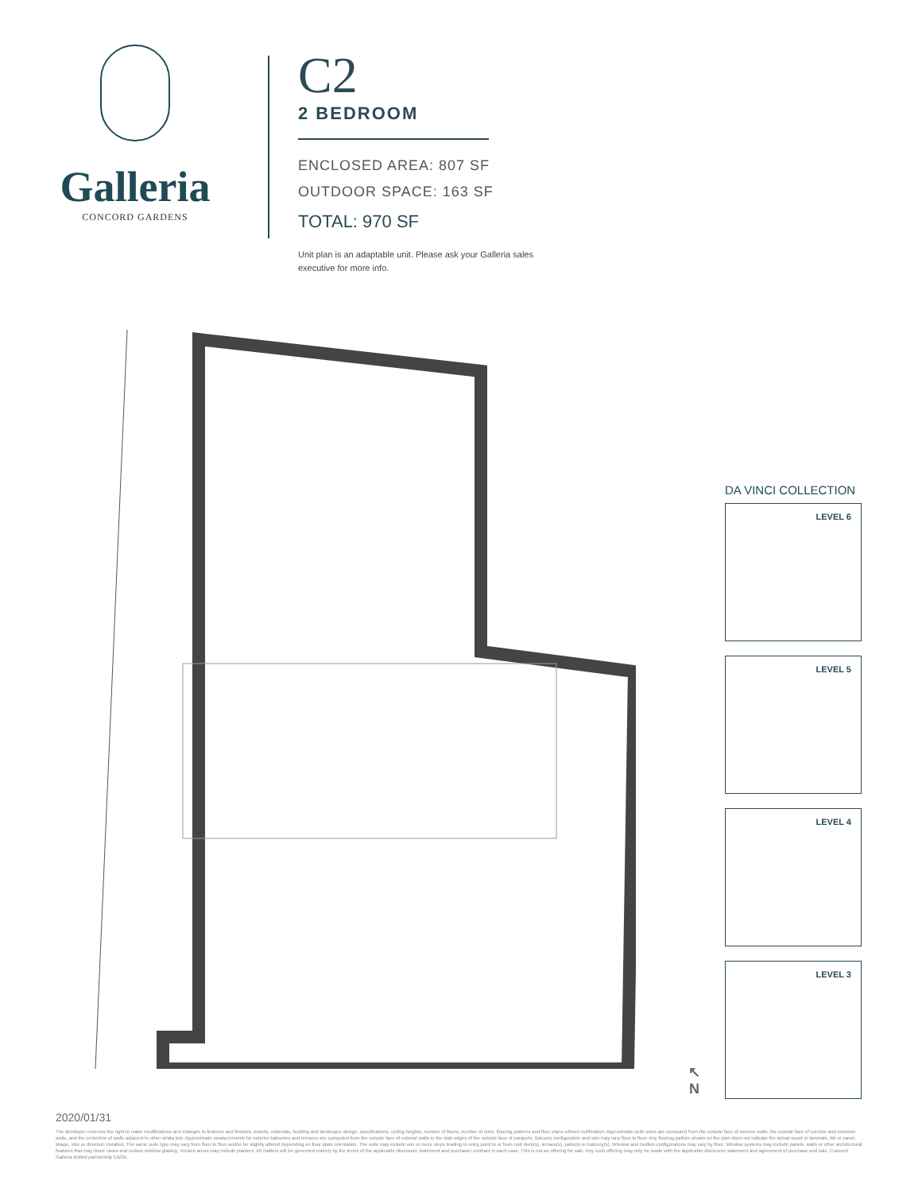Galleria
CONCORD GARDENS
C2
2 BEDROOM
ENCLOSED AREA: 807 SF
OUTDOOR SPACE: 163 SF
TOTAL: 970 SF
Unit plan is an adaptable unit. Please ask your Galleria sales executive for more info.
DA VINCI COLLECTION
LEVEL 6
LEVEL 5
LEVEL 4
LEVEL 3
↖
N
2020/01/31
The developer reserves the right to make modifications and changes to features and finishes, brands, materials, building and landscape design, specifications, ceiling heights, number of floors, number of units, flooring patterns and floor plans without notification. Approximate suite sizes are computed from the outside face of exterior walls, the outside face of corridor and common walls, and the centerline of walls adjacent to other strata lots. Approximate measurements for exterior balconies and terraces are computed from the outside face of exterior walls to the slab edges of the outside face of parapets. Balcony configuration and size may vary floor to floor. Any flooring pattern shown on the plan does not indicate the actual wood or laminate, tile or paver, shape, size or direction installed. The same suite type may vary from floor to floor and/or be slightly altered depending on floor plate orientation. The suite may include one or more steps leading to entry point to or from roof deck(s), terrace(s), patio(s) or balcony(s). Window and mullion configurations may vary by floor. Window systems may include panels, walls or other architectural features that may block views and reduce window glazing. Terrace areas may include planters. All matters will be governed entirely by the terms of the applicable disclosure statement and purchaser contract in each case. This is not an offering for sale. Any such offering may only be made with the applicable disclosure statement and agreement of purchase and sale. Concord Galleria limited partnership E&OE.